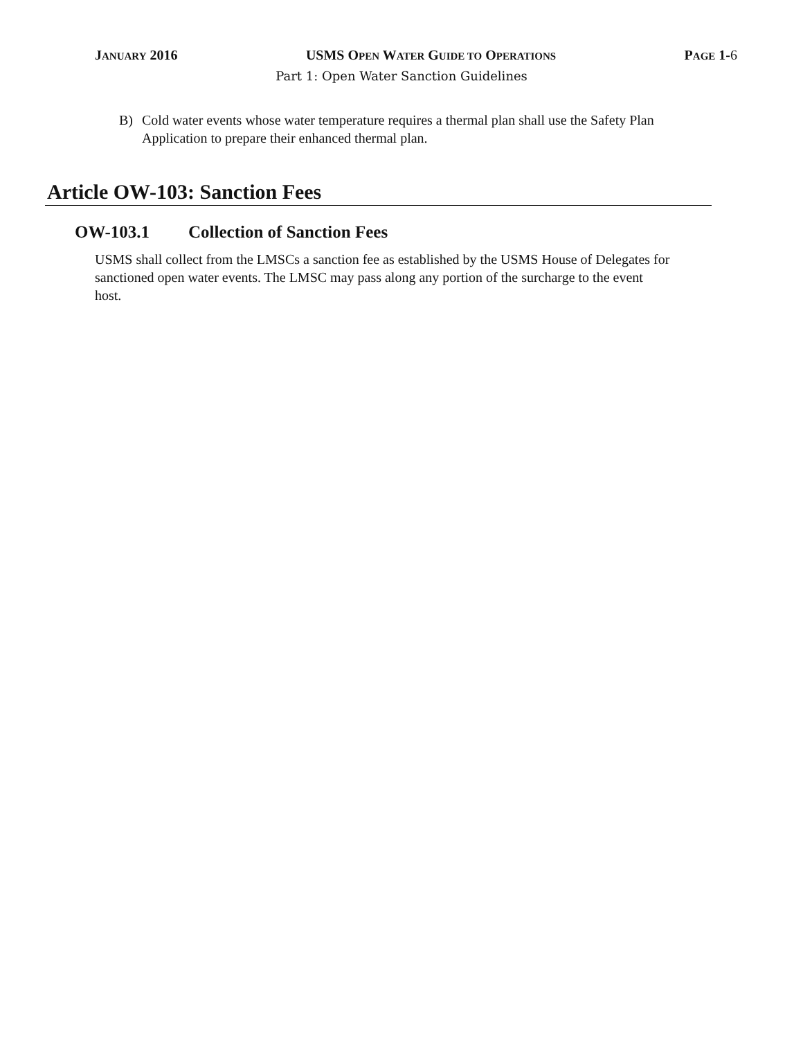JANUARY 2016 USMS OPEN WATER GUIDE TO OPERATIONS
PAGE 1-6
Part 1: Open Water Sanction Guidelines
B) Cold water events whose water temperature requires a thermal plan shall use the Safety Plan Application to prepare their enhanced thermal plan.
Article OW-103: Sanction Fees
OW-103.1 Collection of Sanction Fees
USMS shall collect from the LMSCs a sanction fee as established by the USMS House of Delegates for sanctioned open water events. The LMSC may pass along any portion of the surcharge to the event host.